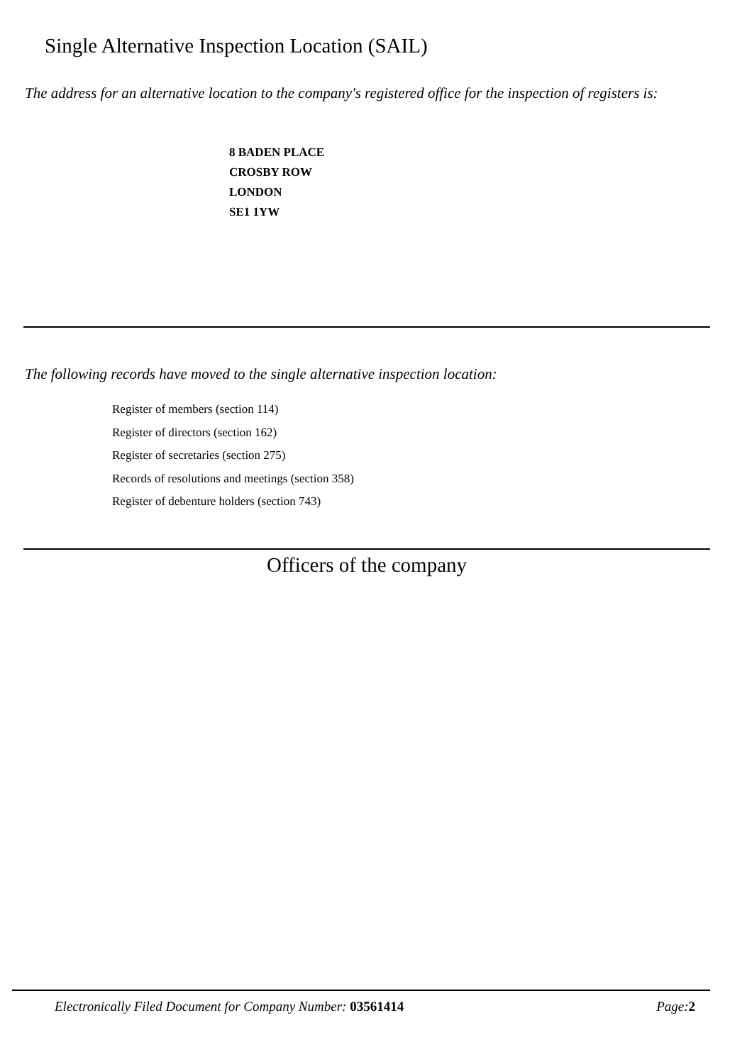Single Alternative Inspection Location (SAIL)
The address for an alternative location to the company's registered office for the inspection of registers is:
8 BADEN PLACE
CROSBY ROW
LONDON
SE1 1YW
The following records have moved to the single alternative inspection location:
Register of members (section 114)
Register of directors (section 162)
Register of secretaries (section 275)
Records of resolutions and meetings (section 358)
Register of debenture holders (section 743)
Officers of the company
Electronically Filed Document for Company Number: 03561414 Page: 2